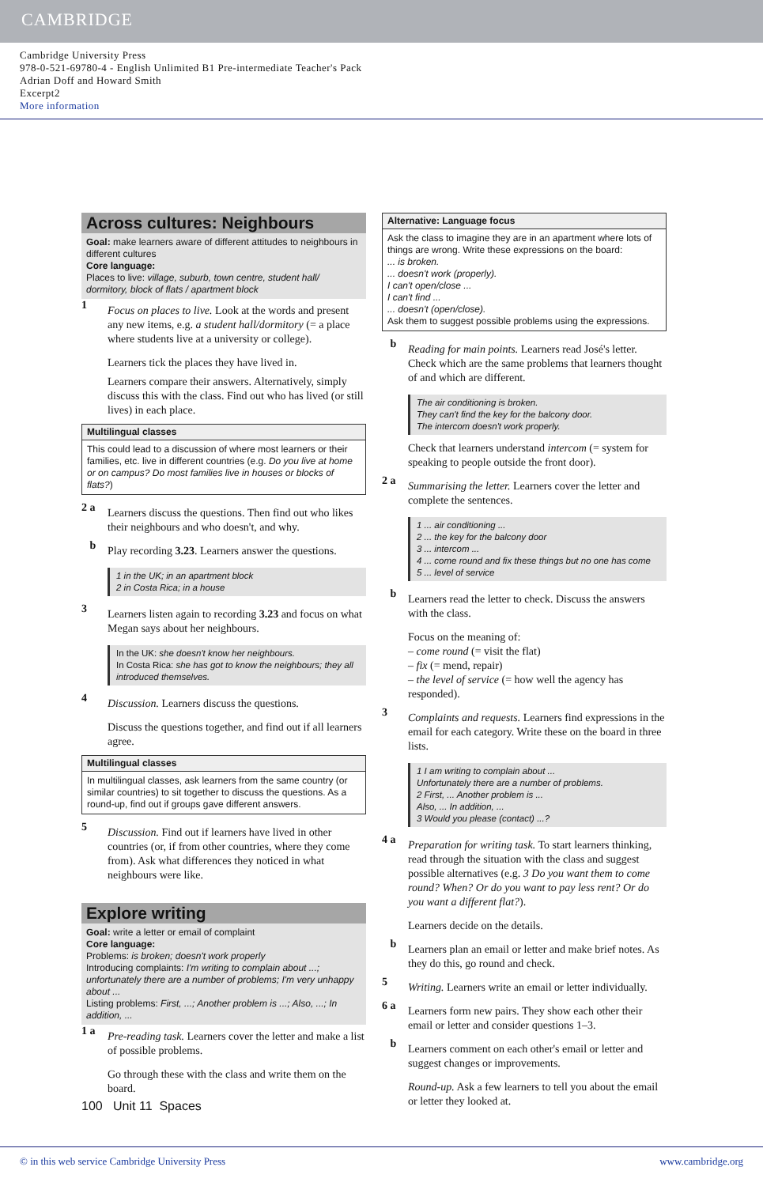CAMBRIDGE
Cambridge University Press
978-0-521-69780-4 - English Unlimited B1 Pre-intermediate Teacher's Pack
Adrian Doff and Howard Smith
Excerpt2
More information
Across cultures: Neighbours
Goal: make learners aware of different attitudes to neighbours in different cultures
Core language:
Places to live: village, suburb, town centre, student hall/ dormitory, block of flats / apartment block
1
Focus on places to live. Look at the words and present any new items, e.g. a student hall/dormitory (= a place where students live at a university or college).
Learners tick the places they have lived in.
Learners compare their answers. Alternatively, simply discuss this with the class. Find out who has lived (or still lives) in each place.
Multilingual classes
This could lead to a discussion of where most learners or their families, etc. live in different countries (e.g. Do you live at home or on campus? Do most families live in houses or blocks of flats?)
2 a
Learners discuss the questions. Then find out who likes their neighbours and who doesn't, and why.
b
Play recording 3.23. Learners answer the questions.
1 in the UK; in an apartment block
2 in Costa Rica; in a house
3
Learners listen again to recording 3.23 and focus on what Megan says about her neighbours.
In the UK: she doesn't know her neighbours.
In Costa Rica: she has got to know the neighbours; they all introduced themselves.
4
Discussion. Learners discuss the questions.
Discuss the questions together, and find out if all learners agree.
Multilingual classes
In multilingual classes, ask learners from the same country (or similar countries) to sit together to discuss the questions. As a round-up, find out if groups gave different answers.
5
Discussion. Find out if learners have lived in other countries (or, if from other countries, where they come from). Ask what differences they noticed in what neighbours were like.
Explore writing
Goal: write a letter or email of complaint
Core language:
Problems: is broken; doesn't work properly
Introducing complaints: I'm writing to complain about ...; unfortunately there are a number of problems; I'm very unhappy about ...
Listing problems: First, ...; Another problem is ...; Also, ...; In addition, ...
1 a
Pre-reading task. Learners cover the letter and make a list of possible problems.
Go through these with the class and write them on the board.
Alternative: Language focus
Ask the class to imagine they are in an apartment where lots of things are wrong. Write these expressions on the board:
... is broken.
... doesn't work (properly).
I can't open/close ...
I can't find ...
... doesn't (open/close).
Ask them to suggest possible problems using the expressions.
b
Reading for main points. Learners read José's letter. Check which are the same problems that learners thought of and which are different.
The air conditioning is broken.
They can't find the key for the balcony door.
The intercom doesn't work properly.
Check that learners understand intercom (= system for speaking to people outside the front door).
2 a
Summarising the letter. Learners cover the letter and complete the sentences.
1 ... air conditioning ...
2 ... the key for the balcony door
3 ... intercom ...
4 ... come round and fix these things but no one has come
5 ... level of service
b
Learners read the letter to check. Discuss the answers with the class.
Focus on the meaning of:
– come round (= visit the flat)
– fix (= mend, repair)
– the level of service (= how well the agency has responded).
3
Complaints and requests. Learners find expressions in the email for each category. Write these on the board in three lists.
1 I am writing to complain about ...
Unfortunately there are a number of problems.
2 First, ... Another problem is ...
Also, ... In addition, ...
3 Would you please (contact) ...?
4 a
Preparation for writing task. To start learners thinking, read through the situation with the class and suggest possible alternatives (e.g. 3 Do you want them to come round? When? Or do you want to pay less rent? Or do you want a different flat?).
Learners decide on the details.
b
Learners plan an email or letter and make brief notes. As they do this, go round and check.
5
Writing. Learners write an email or letter individually.
6 a
Learners form new pairs. They show each other their email or letter and consider questions 1–3.
b
Learners comment on each other's email or letter and suggest changes or improvements.
Round-up. Ask a few learners to tell you about the email or letter they looked at.
100 Unit 11 Spaces
© in this web service Cambridge University Press www.cambridge.org